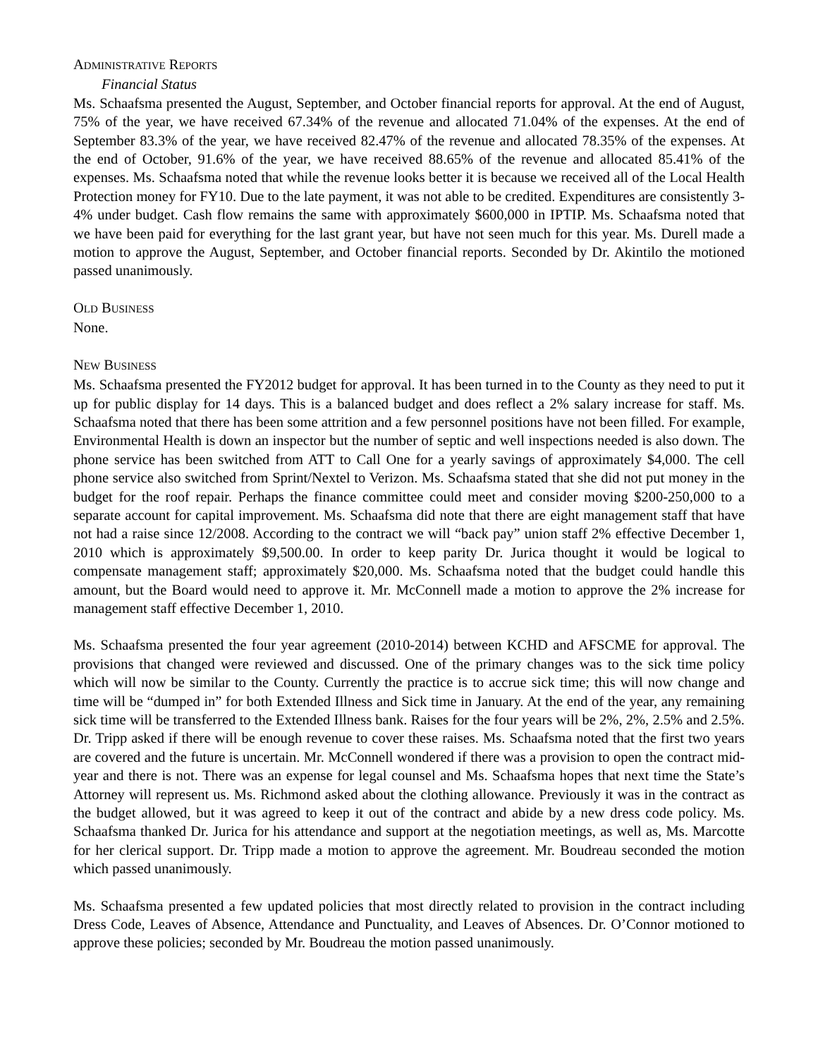ADMINISTRATIVE REPORTS
Financial Status
Ms. Schaafsma presented the August, September, and October financial reports for approval. At the end of August, 75% of the year, we have received 67.34% of the revenue and allocated 71.04% of the expenses. At the end of September 83.3% of the year, we have received 82.47% of the revenue and allocated 78.35% of the expenses. At the end of October, 91.6% of the year, we have received 88.65% of the revenue and allocated 85.41% of the expenses. Ms. Schaafsma noted that while the revenue looks better it is because we received all of the Local Health Protection money for FY10. Due to the late payment, it was not able to be credited. Expenditures are consistently 3-4% under budget. Cash flow remains the same with approximately $600,000 in IPTIP. Ms. Schaafsma noted that we have been paid for everything for the last grant year, but have not seen much for this year. Ms. Durell made a motion to approve the August, September, and October financial reports. Seconded by Dr. Akintilo the motioned passed unanimously.
OLD BUSINESS
None.
NEW BUSINESS
Ms. Schaafsma presented the FY2012 budget for approval. It has been turned in to the County as they need to put it up for public display for 14 days. This is a balanced budget and does reflect a 2% salary increase for staff. Ms. Schaafsma noted that there has been some attrition and a few personnel positions have not been filled. For example, Environmental Health is down an inspector but the number of septic and well inspections needed is also down. The phone service has been switched from ATT to Call One for a yearly savings of approximately $4,000. The cell phone service also switched from Sprint/Nextel to Verizon. Ms. Schaafsma stated that she did not put money in the budget for the roof repair. Perhaps the finance committee could meet and consider moving $200-250,000 to a separate account for capital improvement. Ms. Schaafsma did note that there are eight management staff that have not had a raise since 12/2008. According to the contract we will “back pay” union staff 2% effective December 1, 2010 which is approximately $9,500.00. In order to keep parity Dr. Jurica thought it would be logical to compensate management staff; approximately $20,000. Ms. Schaafsma noted that the budget could handle this amount, but the Board would need to approve it. Mr. McConnell made a motion to approve the 2% increase for management staff effective December 1, 2010.
Ms. Schaafsma presented the four year agreement (2010-2014) between KCHD and AFSCME for approval. The provisions that changed were reviewed and discussed. One of the primary changes was to the sick time policy which will now be similar to the County. Currently the practice is to accrue sick time; this will now change and time will be “dumped in” for both Extended Illness and Sick time in January. At the end of the year, any remaining sick time will be transferred to the Extended Illness bank. Raises for the four years will be 2%, 2%, 2.5% and 2.5%. Dr. Tripp asked if there will be enough revenue to cover these raises. Ms. Schaafsma noted that the first two years are covered and the future is uncertain. Mr. McConnell wondered if there was a provision to open the contract mid-year and there is not. There was an expense for legal counsel and Ms. Schaafsma hopes that next time the State’s Attorney will represent us. Ms. Richmond asked about the clothing allowance. Previously it was in the contract as the budget allowed, but it was agreed to keep it out of the contract and abide by a new dress code policy. Ms. Schaafsma thanked Dr. Jurica for his attendance and support at the negotiation meetings, as well as, Ms. Marcotte for her clerical support. Dr. Tripp made a motion to approve the agreement. Mr. Boudreau seconded the motion which passed unanimously.
Ms. Schaafsma presented a few updated policies that most directly related to provision in the contract including Dress Code, Leaves of Absence, Attendance and Punctuality, and Leaves of Absences. Dr. O’Connor motioned to approve these policies; seconded by Mr. Boudreau the motion passed unanimously.